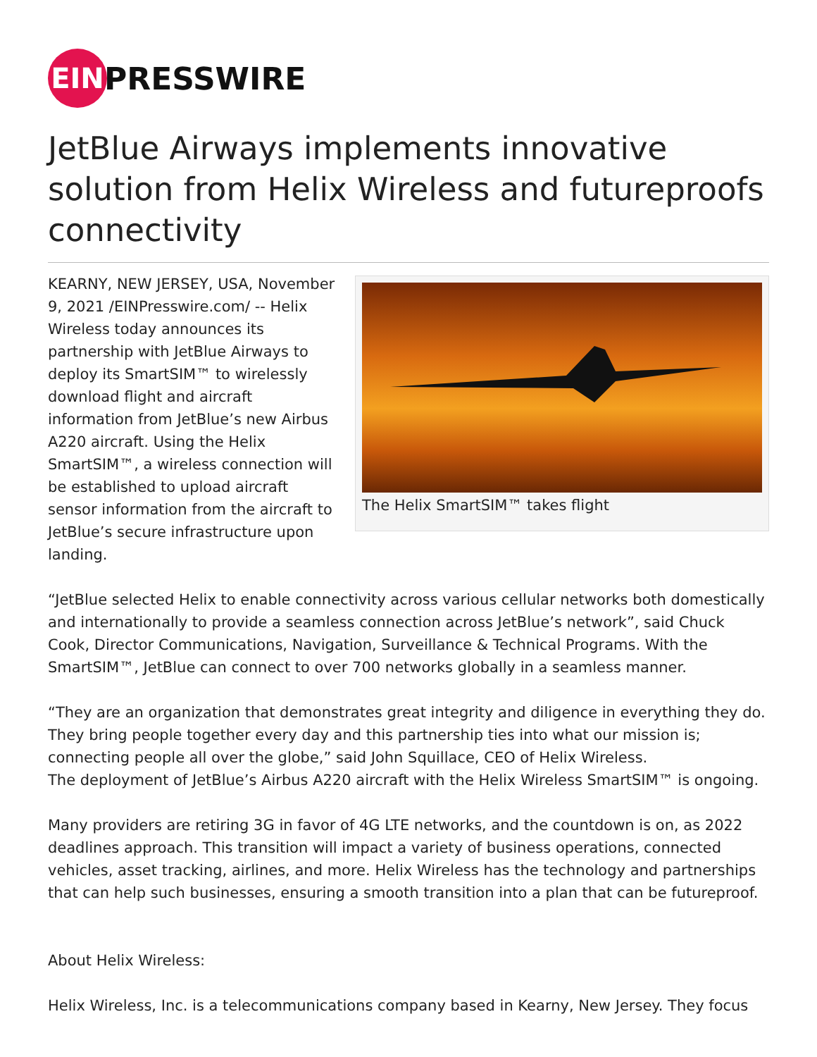EIN
PRESSWIRE
JetBlue Airways implements innovative solution from Helix Wireless and futureproofs connectivity
The Helix SmartSIM™ takes flight
KEARNY, NEW JERSEY, USA, November 9, 2021 /EINPresswire.com/ -- Helix Wireless today announces its partnership with JetBlue Airways to deploy its SmartSIM™ to wirelessly download flight and aircraft information from JetBlue’s new Airbus A220 aircraft. Using the Helix SmartSIM™, a wireless connection will be established to upload aircraft sensor information from the aircraft to JetBlue’s secure infrastructure upon landing.
“JetBlue selected Helix to enable connectivity across various cellular networks both domestically and internationally to provide a seamless connection across JetBlue’s network”, said Chuck Cook, Director Communications, Navigation, Surveillance & Technical Programs. With the SmartSIM™, JetBlue can connect to over 700 networks globally in a seamless manner.
“They are an organization that demonstrates great integrity and diligence in everything they do. They bring people together every day and this partnership ties into what our mission is; connecting people all over the globe,” said John Squillace, CEO of Helix Wireless.
The deployment of JetBlue’s Airbus A220 aircraft with the Helix Wireless SmartSIM™ is ongoing.
Many providers are retiring 3G in favor of 4G LTE networks, and the countdown is on, as 2022 deadlines approach. This transition will impact a variety of business operations, connected vehicles, asset tracking, airlines, and more. Helix Wireless has the technology and partnerships that can help such businesses, ensuring a smooth transition into a plan that can be futureproof.
About Helix Wireless:
Helix Wireless, Inc. is a telecommunications company based in Kearny, New Jersey. They focus